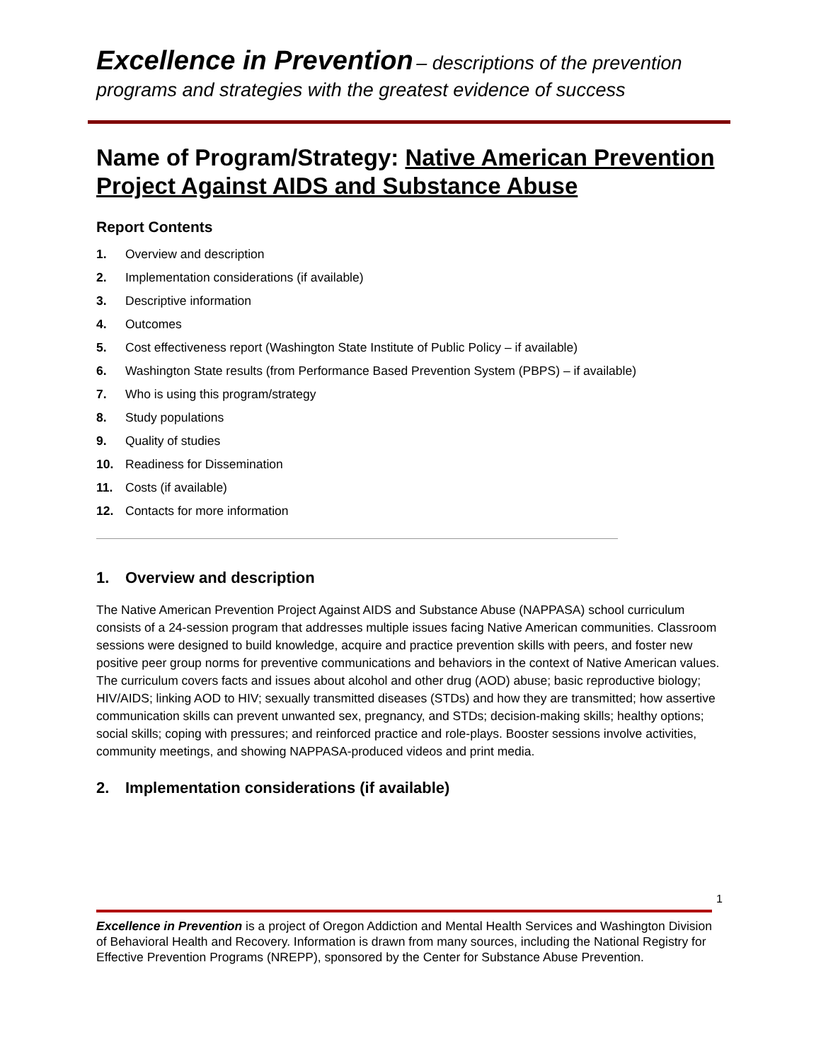Excellence in Prevention – descriptions of the prevention programs and strategies with the greatest evidence of success
Name of Program/Strategy: Native American Prevention Project Against AIDS and Substance Abuse
Report Contents
1. Overview and description
2. Implementation considerations (if available)
3. Descriptive information
4. Outcomes
5. Cost effectiveness report (Washington State Institute of Public Policy – if available)
6. Washington State results (from Performance Based Prevention System (PBPS) – if available)
7. Who is using this program/strategy
8. Study populations
9. Quality of studies
10. Readiness for Dissemination
11. Costs (if available)
12. Contacts for more information
1. Overview and description
The Native American Prevention Project Against AIDS and Substance Abuse (NAPPASA) school curriculum consists of a 24-session program that addresses multiple issues facing Native American communities. Classroom sessions were designed to build knowledge, acquire and practice prevention skills with peers, and foster new positive peer group norms for preventive communications and behaviors in the context of Native American values. The curriculum covers facts and issues about alcohol and other drug (AOD) abuse; basic reproductive biology; HIV/AIDS; linking AOD to HIV; sexually transmitted diseases (STDs) and how they are transmitted; how assertive communication skills can prevent unwanted sex, pregnancy, and STDs; decision-making skills; healthy options; social skills; coping with pressures; and reinforced practice and role-plays. Booster sessions involve activities, community meetings, and showing NAPPASA-produced videos and print media.
2. Implementation considerations (if available)
1
Excellence in Prevention is a project of Oregon Addiction and Mental Health Services and Washington Division of Behavioral Health and Recovery. Information is drawn from many sources, including the National Registry for Effective Prevention Programs (NREPP), sponsored by the Center for Substance Abuse Prevention.